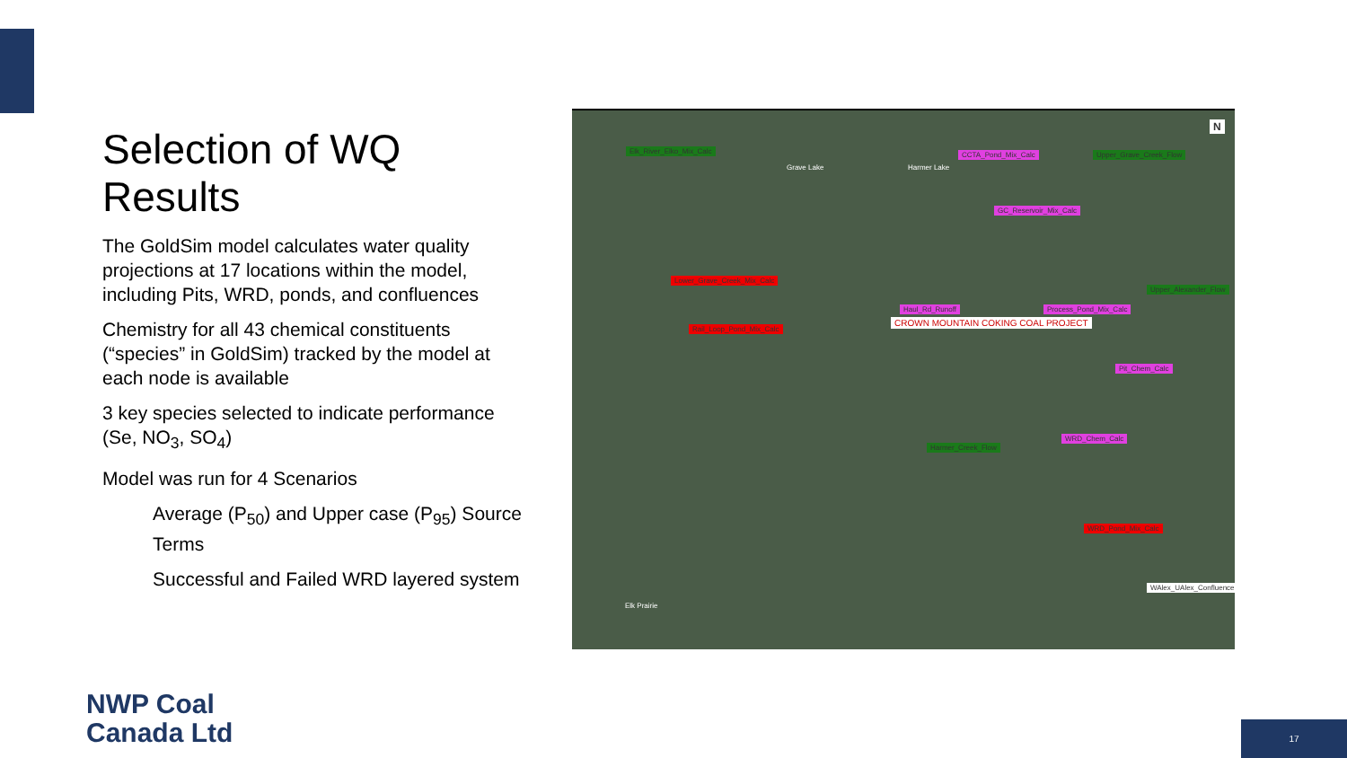Selection of WQ Results
The GoldSim model calculates water quality projections at 17 locations within the model, including Pits, WRD, ponds, and confluences
Chemistry for all 43 chemical constituents (“species” in GoldSim) tracked by the model at each node is available
3 key species selected to indicate performance (Se, NO<sub>3</sub>, SO<sub>4</sub>)
Model was run for 4 Scenarios
Average (P<sub>50</sub>) and Upper case (P<sub>95</sub>) Source Terms
Successful and Failed WRD layered system
Elk_River_Elko_Mix_Calc
Grave Lake Harmer Lake
CCTA_Pond_Mix_Calc Upper_Grave_Creek_Flow
GC_Reservoir_Mix_Calc
Lower_Grave_Creek_Mix_Calc
Rail_Loop_Pond_Mix_Calc
Haul_Rd_Runoff
CROWN MOUNTAIN COKING COAL PROJECT
Process_Pond_Mix_Calc
Upper_Alexander_Flow
Pit_Chem_Calc
Harmer_Creek_Flow
WRD_Chem_Calc
WRD_Pond_Mix_Calc
WAlex_UAlex_Confluence
Elk Prairie
N
NWP Coal
Canada Ltd
17